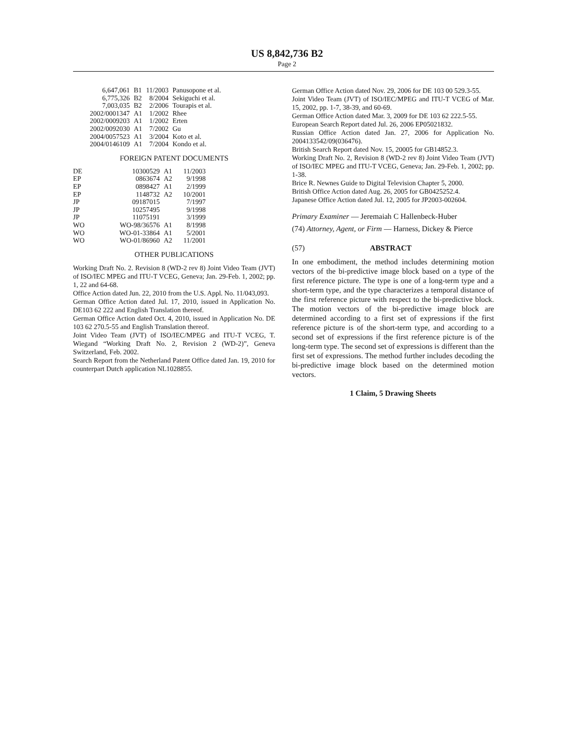US 8,842,736 B2
Page 2
| 6,647,061 | B1 | 11/2003 | Panusopone et al. |
| 6,775,326 | B2 | 8/2004 | Sekiguchi et al. |
| 7,003,035 | B2 | 2/2006 | Tourapis et al. |
| 2002/0001347 | A1 | 1/2002 | Rhee |
| 2002/0009203 | A1 | 1/2002 | Erten |
| 2002/0092030 | A1 | 7/2002 | Gu |
| 2004/0057523 | A1 | 3/2004 | Koto et al. |
| 2004/0146109 | A1 | 7/2004 | Kondo et al. |
FOREIGN PATENT DOCUMENTS
| DE | 10300529 | A1 | 11/2003 |
| EP | 0863674 | A2 | 9/1998 |
| EP | 0898427 | A1 | 2/1999 |
| EP | 1148732 | A2 | 10/2001 |
| JP | 09187015 | | 7/1997 |
| JP | 10257495 | | 9/1998 |
| JP | 11075191 | | 3/1999 |
| WO | WO-98/36576 | A1 | 8/1998 |
| WO | WO-01-33864 | A1 | 5/2001 |
| WO | WO-01/86960 | A2 | 11/2001 |
OTHER PUBLICATIONS
Working Draft No. 2. Revision 8 (WD-2 rev 8) Joint Video Team (JVT) of ISO/IEC MPEG and ITU-T VCEG, Geneva; Jan. 29-Feb. 1, 2002; pp. 1, 22 and 64-68.
Office Action dated Jun. 22, 2010 from the U.S. Appl. No. 11/043,093.
German Office Action dated Jul. 17, 2010, issued in Application No. DE103 62 222 and English Translation thereof.
German Office Action dated Oct. 4, 2010, issued in Application No. DE 103 62 270.5-55 and English Translation thereof.
Joint Video Team (JVT) of ISO/IEC/MPEG and ITU-T VCEG, T. Wiegand “Working Draft No. 2, Revision 2 (WD-2)”, Geneva Switzerland, Feb. 2002.
Search Report from the Netherland Patent Office dated Jan. 19, 2010 for counterpart Dutch application NL1028855.
German Office Action dated Nov. 29, 2006 for DE 103 00 529.3-55.
Joint Video Team (JVT) of ISO/IEC/MPEG and ITU-T VCEG of Mar. 15, 2002, pp. 1-7, 38-39, and 60-69.
German Office Action dated Mar. 3, 2009 for DE 103 62 222.5-55.
European Search Report dated Jul. 26, 2006 EP05021832.
Russian Office Action dated Jan. 27, 2006 for Application No. 2004133542/09(036476).
British Search Report dated Nov. 15, 20005 for GB14852.3.
Working Draft No. 2, Revision 8 (WD-2 rev 8) Joint Video Team (JVT) of ISO/IEC MPEG and ITU-T VCEG, Geneva; Jan. 29-Feb. 1, 2002; pp. 1-38.
Brice R. Newnes Guide to Digital Television Chapter 5, 2000.
British Office Action dated Aug. 26, 2005 for GB0425252.4.
Japanese Office Action dated Jul. 12, 2005 for JP2003-002604.
Primary Examiner — Jeremaiah C Hallenbeck-Huber
(74) Attorney, Agent, or Firm — Harness, Dickey & Pierce
(57) ABSTRACT
In one embodiment, the method includes determining motion vectors of the bi-predictive image block based on a type of the first reference picture. The type is one of a long-term type and a short-term type, and the type characterizes a temporal distance of the first reference picture with respect to the bi-predictive block. The motion vectors of the bi-predictive image block are determined according to a first set of expressions if the first reference picture is of the short-term type, and according to a second set of expressions if the first reference picture is of the long-term type. The second set of expressions is different than the first set of expressions. The method further includes decoding the bi-predictive image block based on the determined motion vectors.
1 Claim, 5 Drawing Sheets